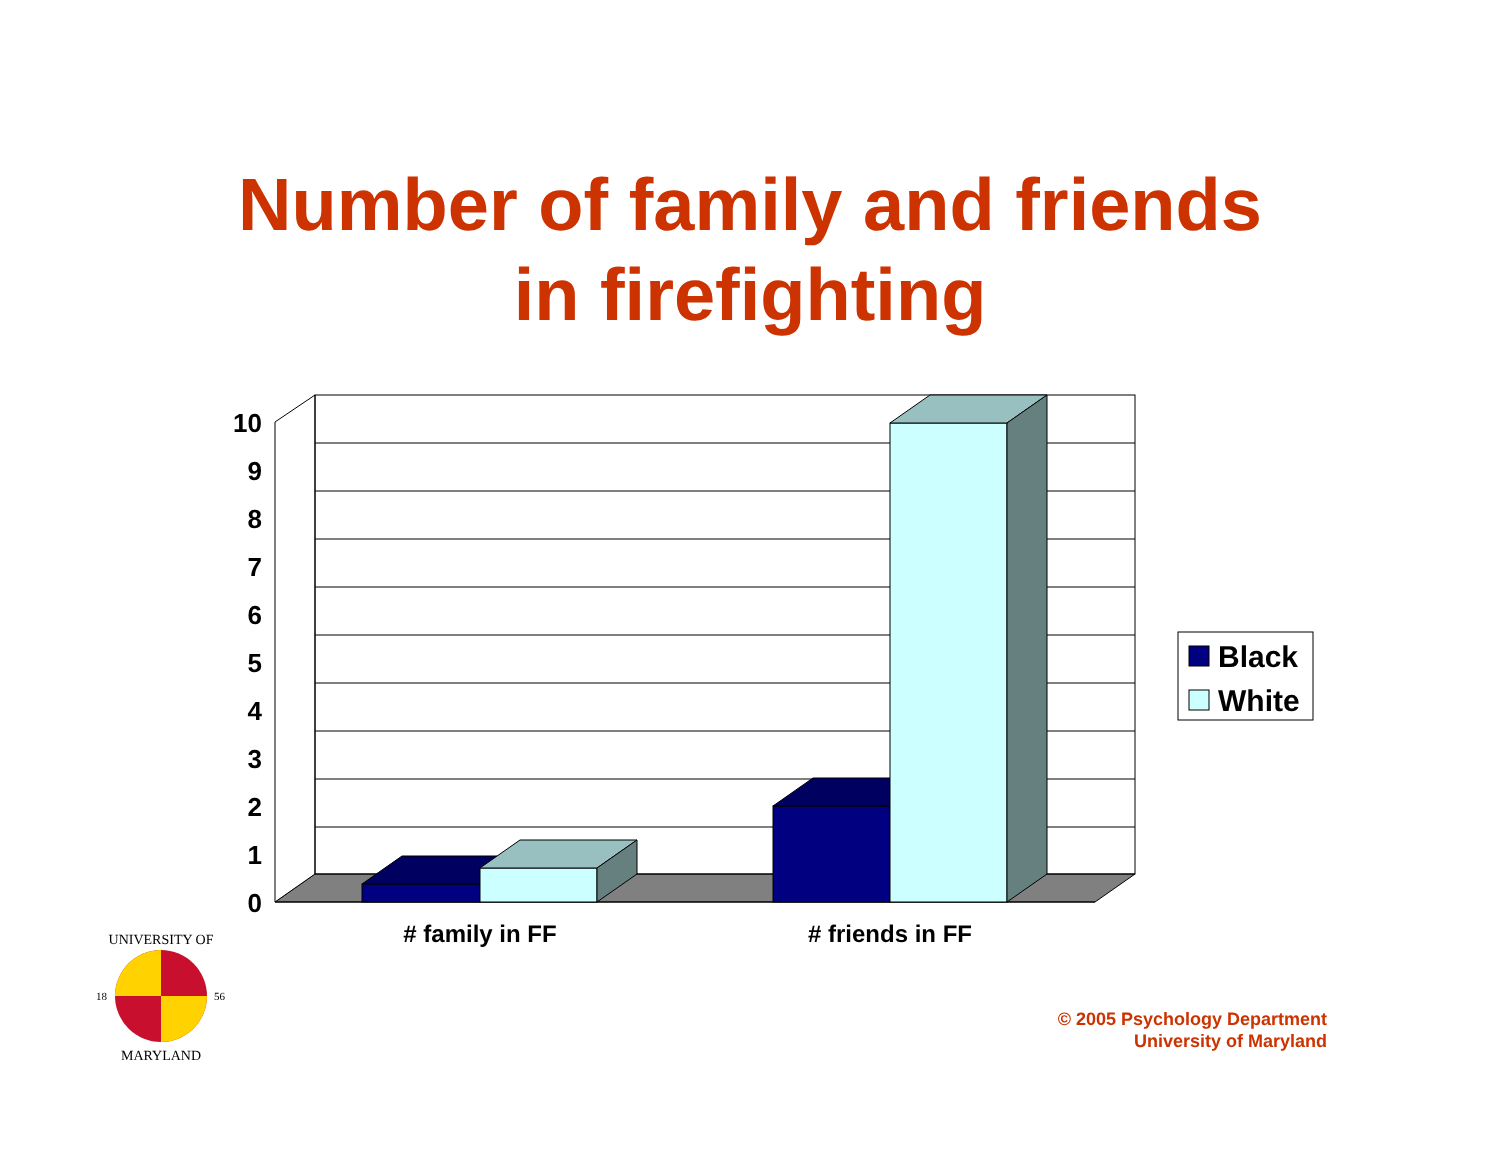Number of family and friends
in firefighting
10
9
8
7
6
5
4
3
2
1
0
# family in FF
# friends in FF
Black
White
UNIVERSITY OF
MARYLAND
18
56
© 2005 Psychology Department
University of Maryland